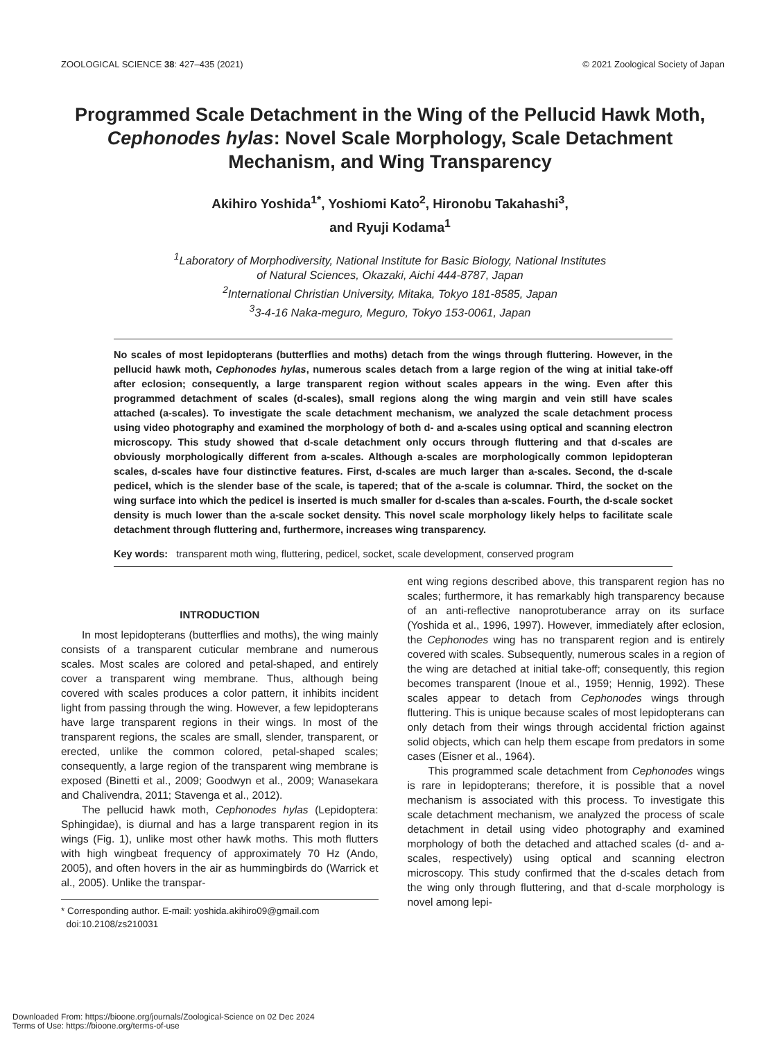ZOOLOGICAL SCIENCE 38: 427–435 (2021) © 2021 Zoological Society of Japan
Programmed Scale Detachment in the Wing of the Pellucid Hawk Moth, Cephonodes hylas: Novel Scale Morphology, Scale Detachment Mechanism, and Wing Transparency
Akihiro Yoshida<sup>1*</sup>, Yoshiomi Kato<sup>2</sup>, Hironobu Takahashi<sup>3</sup>,
and Ryuji Kodama<sup>1</sup>
<sup>1</sup> Laboratory of Morphodiversity, National Institute for Basic Biology, National Institutes
of Natural Sciences, Okazaki, Aichi 444-8787, Japan
<sup>2</sup> International Christian University, Mitaka, Tokyo 181-8585, Japan
<sup>3</sup> 3-4-16 Naka-meguro, Meguro, Tokyo 153-0061, Japan
No scales of most lepidopterans (butterflies and moths) detach from the wings through fluttering. However, in the pellucid hawk moth, Cephonodes hylas, numerous scales detach from a large region of the wing at initial take-off after eclosion; consequently, a large transparent region without scales appears in the wing. Even after this programmed detachment of scales (d-scales), small regions along the wing margin and vein still have scales attached (a-scales). To investigate the scale detachment mechanism, we analyzed the scale detachment process using video photography and examined the morphology of both d- and a-scales using optical and scanning electron microscopy. This study showed that d-scale detachment only occurs through fluttering and that d-scales are obviously morphologically different from a-scales. Although a-scales are morphologically common lepidopteran scales, d-scales have four distinctive features. First, d-scales are much larger than a-scales. Second, the d-scale pedicel, which is the slender base of the scale, is tapered; that of the a-scale is columnar. Third, the socket on the wing surface into which the pedicel is inserted is much smaller for d-scales than a-scales. Fourth, the d-scale socket density is much lower than the a-scale socket density. This novel scale morphology likely helps to facilitate scale detachment through fluttering and, furthermore, increases wing transparency.
Key words: transparent moth wing, fluttering, pedicel, socket, scale development, conserved program
INTRODUCTION
In most lepidopterans (butterflies and moths), the wing mainly consists of a transparent cuticular membrane and numerous scales. Most scales are colored and petal-shaped, and entirely cover a transparent wing membrane. Thus, although being covered with scales produces a color pattern, it inhibits incident light from passing through the wing. However, a few lepidopterans have large transparent regions in their wings. In most of the transparent regions, the scales are small, slender, transparent, or erected, unlike the common colored, petal-shaped scales; consequently, a large region of the transparent wing membrane is exposed (Binetti et al., 2009; Goodwyn et al., 2009; Wanasekara and Chalivendra, 2011; Stavenga et al., 2012).
The pellucid hawk moth, Cephonodes hylas (Lepidoptera: Sphingidae), is diurnal and has a large transparent region in its wings (Fig. 1), unlike most other hawk moths. This moth flutters with high wingbeat frequency of approximately 70 Hz (Ando, 2005), and often hovers in the air as hummingbirds do (Warrick et al., 2005). Unlike the transpar-
* Corresponding author. E-mail: yoshida.akihiro09@gmail.com
doi:10.2108/zs210031
ent wing regions described above, this transparent region has no scales; furthermore, it has remarkably high transparency because of an anti-reflective nanoprotuberance array on its surface (Yoshida et al., 1996, 1997). However, immediately after eclosion, the Cephonodes wing has no transparent region and is entirely covered with scales. Subsequently, numerous scales in a region of the wing are detached at initial take-off; consequently, this region becomes transparent (Inoue et al., 1959; Hennig, 1992). These scales appear to detach from Cephonodes wings through fluttering. This is unique because scales of most lepidopterans can only detach from their wings through accidental friction against solid objects, which can help them escape from predators in some cases (Eisner et al., 1964).
This programmed scale detachment from Cephonodes wings is rare in lepidopterans; therefore, it is possible that a novel mechanism is associated with this process. To investigate this scale detachment mechanism, we analyzed the process of scale detachment in detail using video photography and examined morphology of both the detached and attached scales (d- and a-scales, respectively) using optical and scanning electron microscopy. This study confirmed that the d-scales detach from the wing only through fluttering, and that d-scale morphology is novel among lepi-
Downloaded From: https://bioone.org/journals/Zoological-Science on 02 Dec 2024
Terms of Use: https://bioone.org/terms-of-use